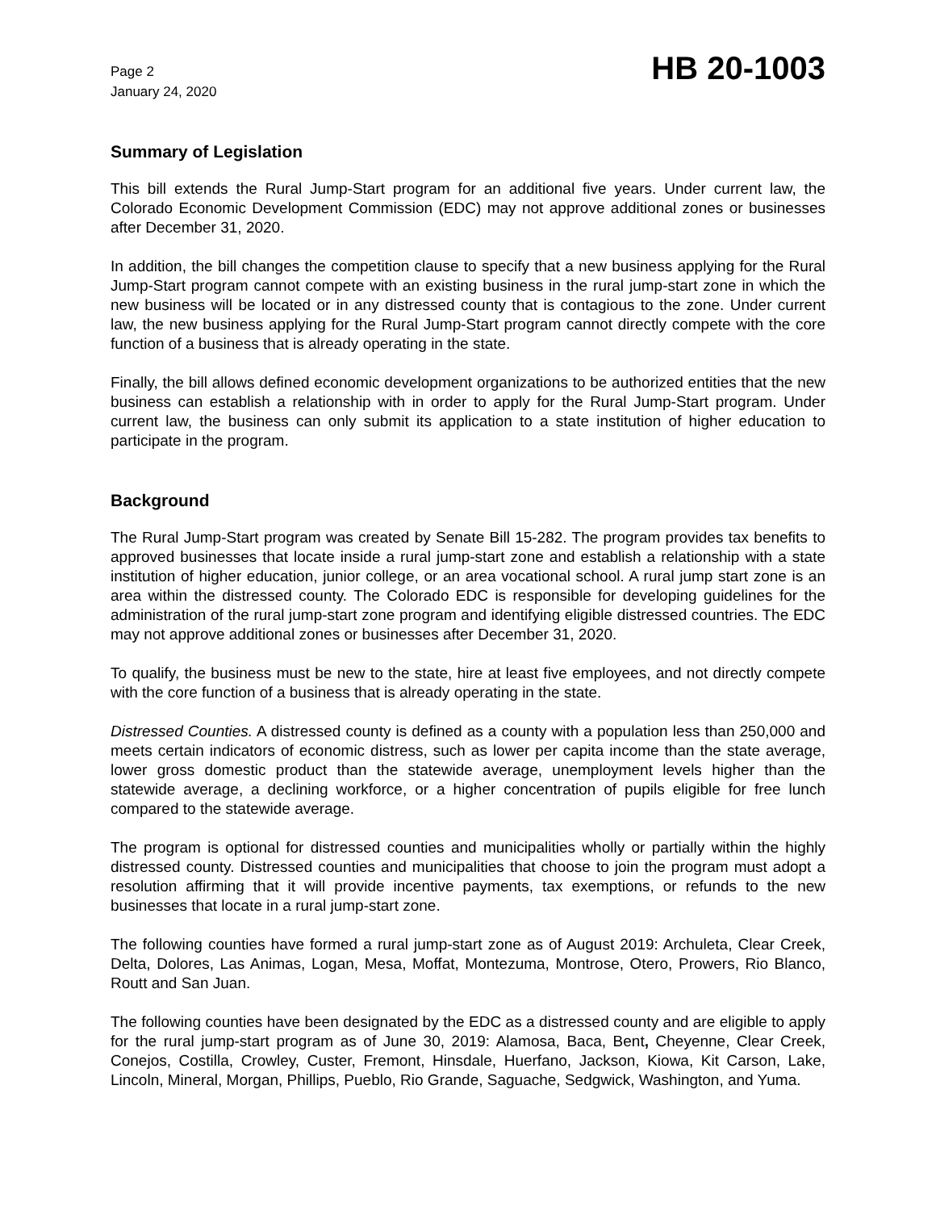Page 2
January 24, 2020
HB 20-1003
Summary of Legislation
This bill extends the Rural Jump-Start program for an additional five years. Under current law, the Colorado Economic Development Commission (EDC) may not approve additional zones or businesses after December 31, 2020.
In addition, the bill changes the competition clause to specify that a new business applying for the Rural Jump-Start program cannot compete with an existing business in the rural jump-start zone in which the new business will be located or in any distressed county that is contagious to the zone. Under current law, the new business applying for the Rural Jump-Start program cannot directly compete with the core function of a business that is already operating in the state.
Finally, the bill allows defined economic development organizations to be authorized entities that the new business can establish a relationship with in order to apply for the Rural Jump-Start program. Under current law, the business can only submit its application to a state institution of higher education to participate in the program.
Background
The Rural Jump-Start program was created by Senate Bill 15-282. The program provides tax benefits to approved businesses that locate inside a rural jump-start zone and establish a relationship with a state institution of higher education, junior college, or an area vocational school. A rural jump start zone is an area within the distressed county. The Colorado EDC is responsible for developing guidelines for the administration of the rural jump-start zone program and identifying eligible distressed countries. The EDC may not approve additional zones or businesses after December 31, 2020.
To qualify, the business must be new to the state, hire at least five employees, and not directly compete with the core function of a business that is already operating in the state.
Distressed Counties. A distressed county is defined as a county with a population less than 250,000 and meets certain indicators of economic distress, such as lower per capita income than the state average, lower gross domestic product than the statewide average, unemployment levels higher than the statewide average, a declining workforce, or a higher concentration of pupils eligible for free lunch compared to the statewide average.
The program is optional for distressed counties and municipalities wholly or partially within the highly distressed county. Distressed counties and municipalities that choose to join the program must adopt a resolution affirming that it will provide incentive payments, tax exemptions, or refunds to the new businesses that locate in a rural jump-start zone.
The following counties have formed a rural jump-start zone as of August 2019: Archuleta, Clear Creek, Delta, Dolores, Las Animas, Logan, Mesa, Moffat, Montezuma, Montrose, Otero, Prowers, Rio Blanco, Routt and San Juan.
The following counties have been designated by the EDC as a distressed county and are eligible to apply for the rural jump-start program as of June 30, 2019: Alamosa, Baca, Bent, Cheyenne, Clear Creek, Conejos, Costilla, Crowley, Custer, Fremont, Hinsdale, Huerfano, Jackson, Kiowa, Kit Carson, Lake, Lincoln, Mineral, Morgan, Phillips, Pueblo, Rio Grande, Saguache, Sedgwick, Washington, and Yuma.